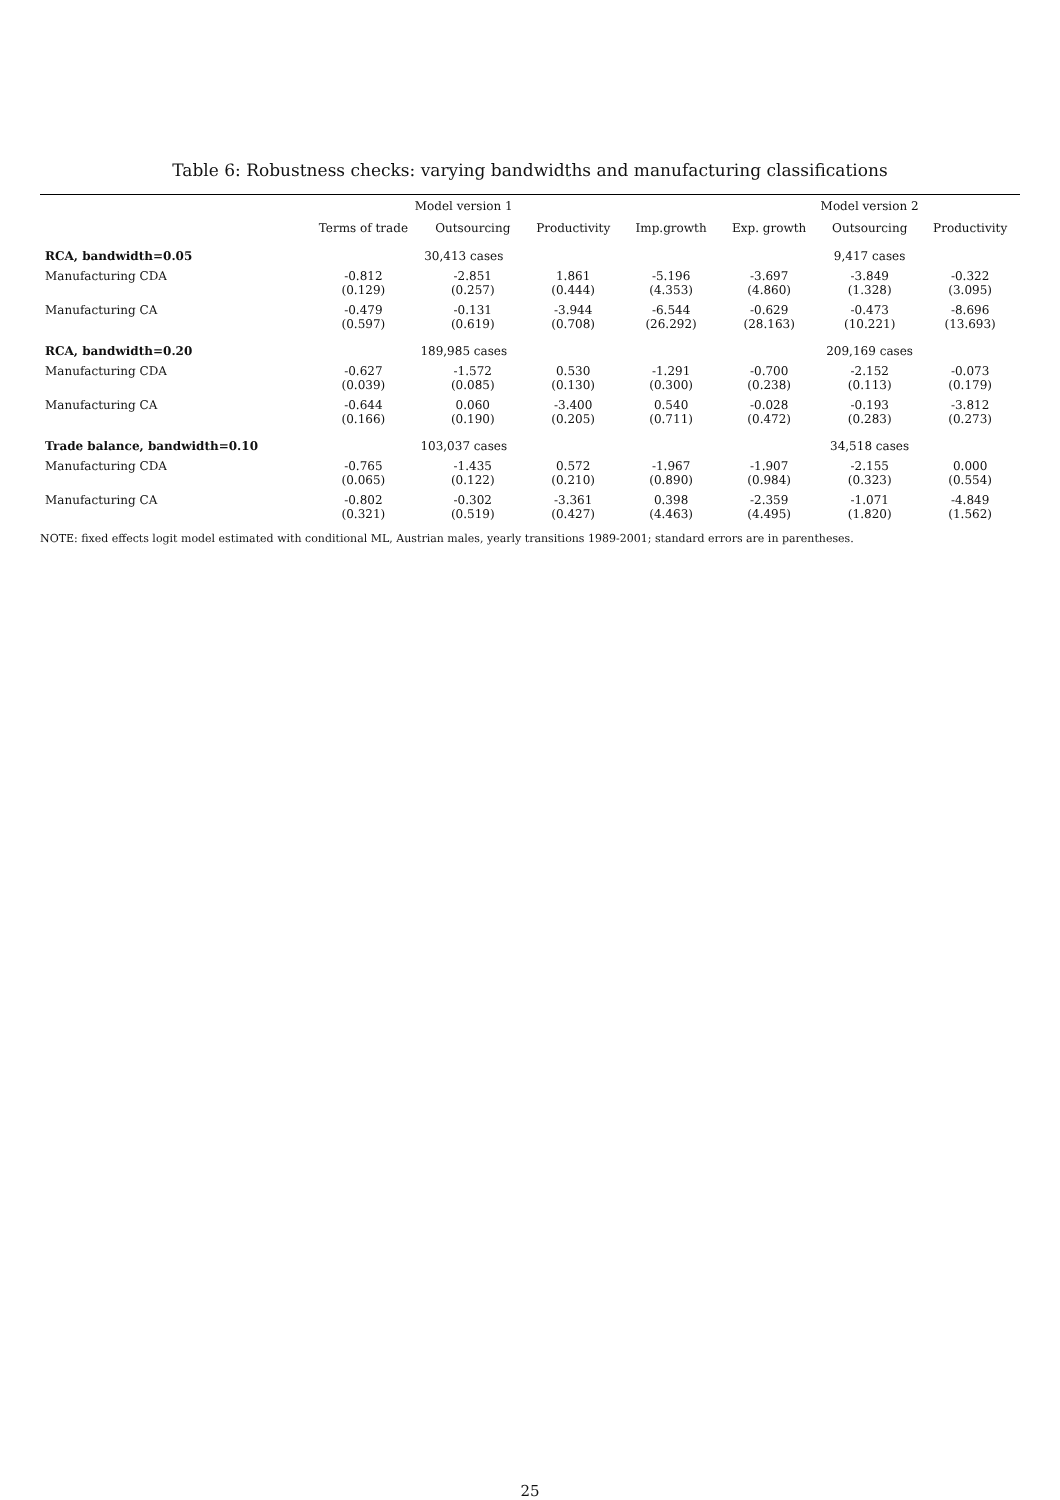Table 6: Robustness checks: varying bandwidths and manufacturing classifications
| | Model version 1 | | | | Model version 2 | | |
| --- | --- | --- | --- | --- | --- | --- | --- |
| | Terms of trade | Outsourcing | Productivity | Imp.growth | Exp. growth | Outsourcing | Productivity |
| RCA, bandwidth=0.05 | 30,413 cases | | | | 9,417 cases | | |
| Manufacturing CDA | -0.812 (0.129) | -2.851 (0.257) | 1.861 (0.444) | -5.196 (4.353) | -3.697 (4.860) | -3.849 (1.328) | -0.322 (3.095) |
| Manufacturing CA | -0.479 (0.597) | -0.131 (0.619) | -3.944 (0.708) | -6.544 (26.292) | -0.629 (28.163) | -0.473 (10.221) | -8.696 (13.693) |
| RCA, bandwidth=0.20 | 189,985 cases | | | | 209,169 cases | | |
| Manufacturing CDA | -0.627 (0.039) | -1.572 (0.085) | 0.530 (0.130) | -1.291 (0.300) | -0.700 (0.238) | -2.152 (0.113) | -0.073 (0.179) |
| Manufacturing CA | -0.644 (0.166) | 0.060 (0.190) | -3.400 (0.205) | 0.540 (0.711) | -0.028 (0.472) | -0.193 (0.283) | -3.812 (0.273) |
| Trade balance, bandwidth=0.10 | 103,037 cases | | | | 34,518 cases | | |
| Manufacturing CDA | -0.765 (0.065) | -1.435 (0.122) | 0.572 (0.210) | -1.967 (0.890) | -1.907 (0.984) | -2.155 (0.323) | 0.000 (0.554) |
| Manufacturing CA | -0.802 (0.321) | -0.302 (0.519) | -3.361 (0.427) | 0.398 (4.463) | -2.359 (4.495) | -1.071 (1.820) | -4.849 (1.562) |
NOTE: fixed effects logit model estimated with conditional ML, Austrian males, yearly transitions 1989-2001; standard errors are in parentheses.
25